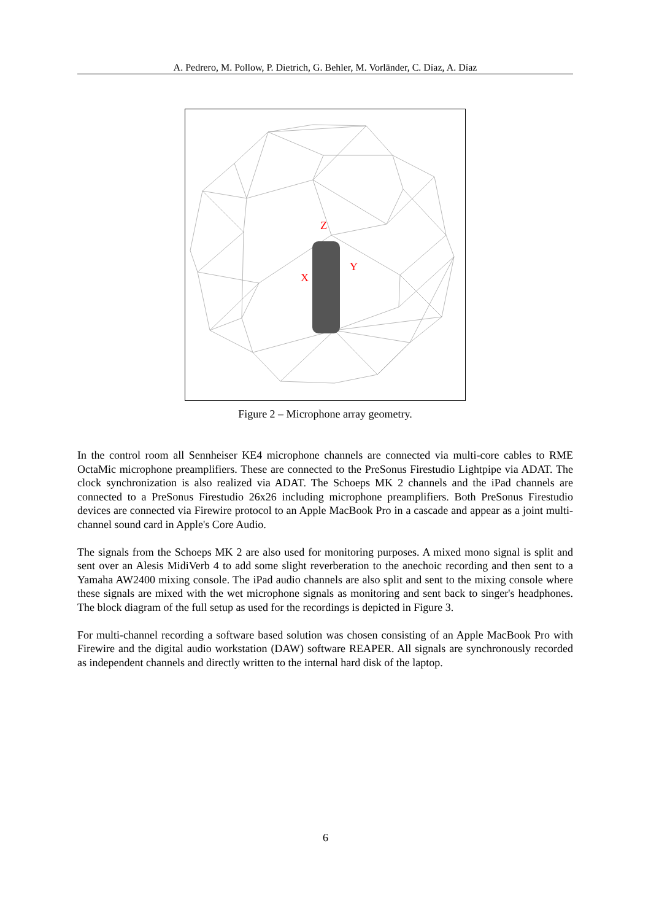A. Pedrero, M. Pollow, P. Dietrich, G. Behler, M. Vorländer, C. Díaz, A. Díaz
Z
Y
X
Figure 2 – Microphone array geometry.
In the control room all Sennheiser KE4 microphone channels are connected via multi-core cables to RME OctaMic microphone preamplifiers. These are connected to the PreSonus Firestudio Lightpipe via ADAT. The clock synchronization is also realized via ADAT. The Schoeps MK 2 channels and the iPad channels are connected to a PreSonus Firestudio 26x26 including microphone preamplifiers. Both PreSonus Firestudio devices are connected via Firewire protocol to an Apple MacBook Pro in a cascade and appear as a joint multi-channel sound card in Apple's Core Audio.
The signals from the Schoeps MK 2 are also used for monitoring purposes. A mixed mono signal is split and sent over an Alesis MidiVerb 4 to add some slight reverberation to the anechoic recording and then sent to a Yamaha AW2400 mixing console. The iPad audio channels are also split and sent to the mixing console where these signals are mixed with the wet microphone signals as monitoring and sent back to singer's headphones. The block diagram of the full setup as used for the recordings is depicted in Figure 3.
For multi-channel recording a software based solution was chosen consisting of an Apple MacBook Pro with Firewire and the digital audio workstation (DAW) software REAPER. All signals are synchronously recorded as independent channels and directly written to the internal hard disk of the laptop.
6